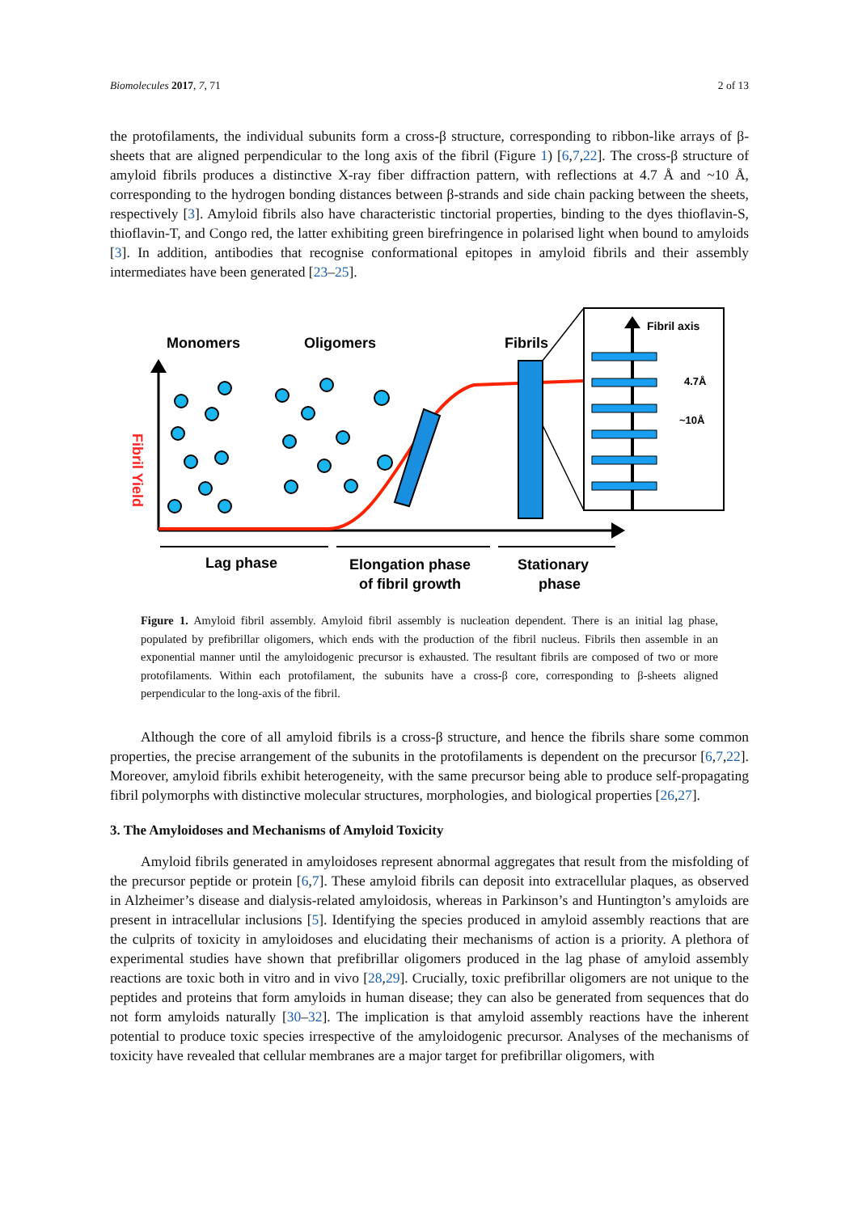Biomolecules 2017, 7, 71 2 of 13
the protofilaments, the individual subunits form a cross-β structure, corresponding to ribbon-like arrays of β-sheets that are aligned perpendicular to the long axis of the fibril (Figure 1) [6,7,22]. The cross-β structure of amyloid fibrils produces a distinctive X-ray fiber diffraction pattern, with reflections at 4.7 Å and ~10 Å, corresponding to the hydrogen bonding distances between β-strands and side chain packing between the sheets, respectively [3]. Amyloid fibrils also have characteristic tinctorial properties, binding to the dyes thioflavin-S, thioflavin-T, and Congo red, the latter exhibiting green birefringence in polarised light when bound to amyloids [3]. In addition, antibodies that recognise conformational epitopes in amyloid fibrils and their assembly intermediates have been generated [23–25].
Monomers
Oligomers
Fibrils
Fibril Yield
Fibril axis
4.7Å
~10Å
Lag phase
Elongation phase
of fibril growth
Stationary
phase
Figure 1. Amyloid fibril assembly. Amyloid fibril assembly is nucleation dependent. There is an initial lag phase, populated by prefibrillar oligomers, which ends with the production of the fibril nucleus. Fibrils then assemble in an exponential manner until the amyloidogenic precursor is exhausted. The resultant fibrils are composed of two or more protofilaments. Within each protofilament, the subunits have a cross-β core, corresponding to β-sheets aligned perpendicular to the long-axis of the fibril.
Although the core of all amyloid fibrils is a cross-β structure, and hence the fibrils share some common properties, the precise arrangement of the subunits in the protofilaments is dependent on the precursor [6,7,22]. Moreover, amyloid fibrils exhibit heterogeneity, with the same precursor being able to produce self-propagating fibril polymorphs with distinctive molecular structures, morphologies, and biological properties [26,27].
3. The Amyloidoses and Mechanisms of Amyloid Toxicity
Amyloid fibrils generated in amyloidoses represent abnormal aggregates that result from the misfolding of the precursor peptide or protein [6,7]. These amyloid fibrils can deposit into extracellular plaques, as observed in Alzheimer’s disease and dialysis-related amyloidosis, whereas in Parkinson’s and Huntington’s amyloids are present in intracellular inclusions [5]. Identifying the species produced in amyloid assembly reactions that are the culprits of toxicity in amyloidoses and elucidating their mechanisms of action is a priority. A plethora of experimental studies have shown that prefibrillar oligomers produced in the lag phase of amyloid assembly reactions are toxic both in vitro and in vivo [28,29]. Crucially, toxic prefibrillar oligomers are not unique to the peptides and proteins that form amyloids in human disease; they can also be generated from sequences that do not form amyloids naturally [30–32]. The implication is that amyloid assembly reactions have the inherent potential to produce toxic species irrespective of the amyloidogenic precursor. Analyses of the mechanisms of toxicity have revealed that cellular membranes are a major target for prefibrillar oligomers, with